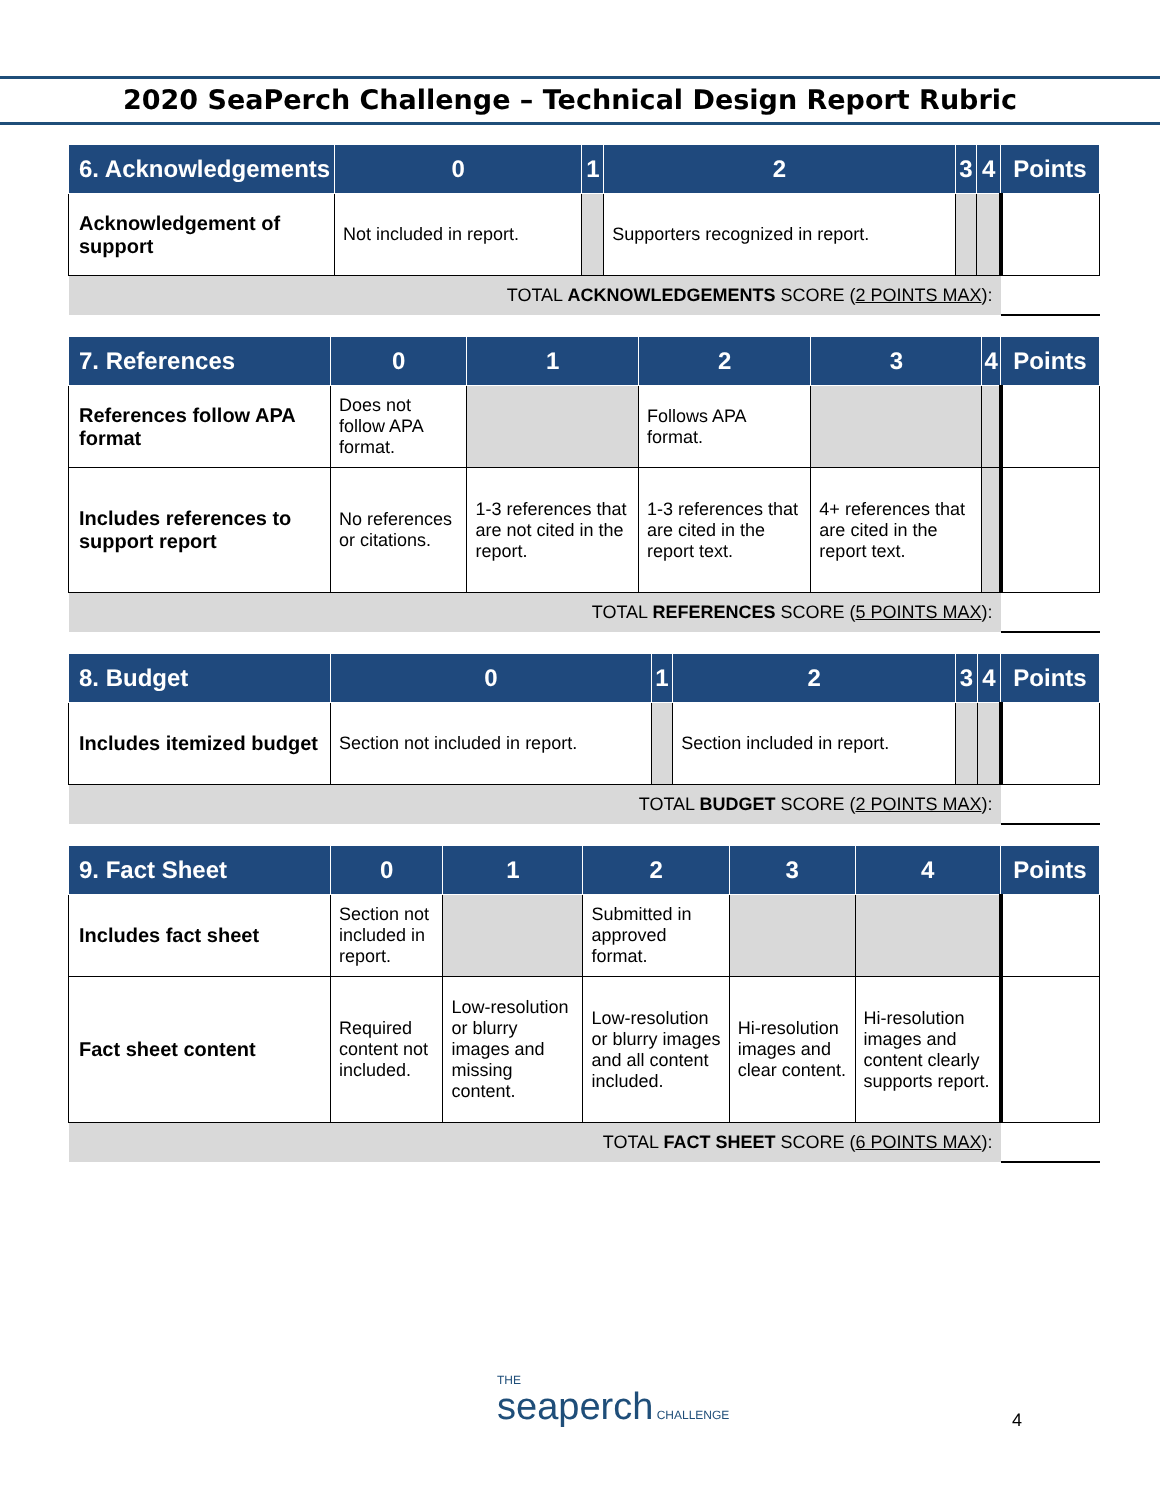2020 SeaPerch Challenge – Technical Design Report Rubric
| 6. Acknowledgements | 0 | 1 | 2 | 3 | 4 | Points |
| --- | --- | --- | --- | --- | --- | --- |
| Acknowledgement of support | Not included in report. | | Supporters recognized in report. | | | |
| TOTAL ACKNOWLEDGEMENTS SCORE ( 2 POINTS MAX ): | | | | | | |
| 7. References | 0 | 1 | 2 | 3 | 4 | Points |
| --- | --- | --- | --- | --- | --- | --- |
| References follow APA format | Does not follow APA format. | | Follows APA format. | | | |
| Includes references to support report | No references or citations. | 1-3 references that are not cited in the report. | 1-3 references that are cited in the report text. | 4+ references that are cited in the report text. | | |
| TOTAL REFERENCES SCORE ( 5 POINTS MAX ): | | | | | | |
| 8. Budget | 0 | 1 | 2 | 3 | 4 | Points |
| --- | --- | --- | --- | --- | --- | --- |
| Includes itemized budget | Section not included in report. | | Section included in report. | | | |
| TOTAL BUDGET SCORE ( 2 POINTS MAX ): | | | | | | |
| 9. Fact Sheet | 0 | 1 | 2 | 3 | 4 | Points |
| --- | --- | --- | --- | --- | --- | --- |
| Includes fact sheet | Section not included in report. | | Submitted in approved format. | | | |
| Fact sheet content | Required content not included. | Low-resolution or blurry images and missing content. | Low-resolution or blurry images and all content included. | Hi-resolution images and clear content. | Hi-resolution images and content clearly supports report. | |
| TOTAL FACT SHEET SCORE ( 6 POINTS MAX ): | | | | | | |
THE
seaperch CHALLENGE
4